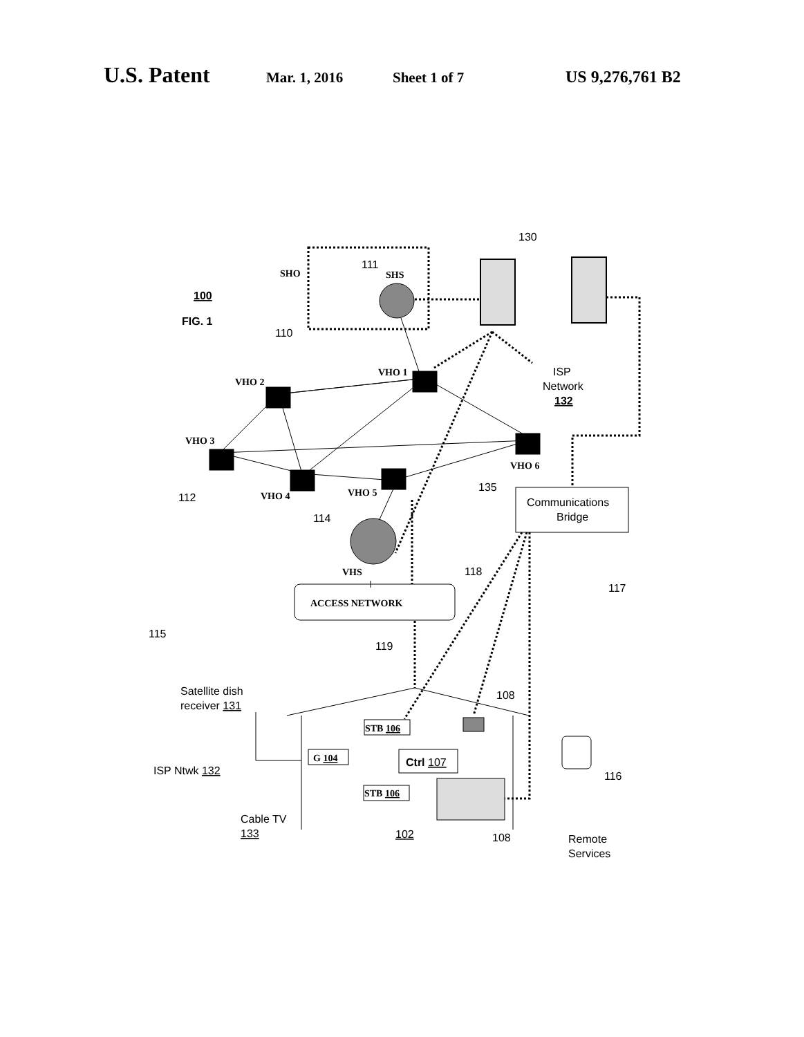U.S. Patent Mar. 1, 2016 Sheet 1 of 7 US 9,276,761 B2
100
FIG. 1
SHO
111
SHS
110
130
VHO 1
VHO 2
VHO 3
VHO 4
VHO 5
VHO 6
112
ISP
Network
132
135
Communications
Bridge
114
VHS
118
ACCESS NETWORK
117
115
119
Satellite dish
receiver 131
108
STB 106
G 104
Ctrl 107
ISP Ntwk 132
116
STB 106
Cable TV
133
102
108
Remote
Services